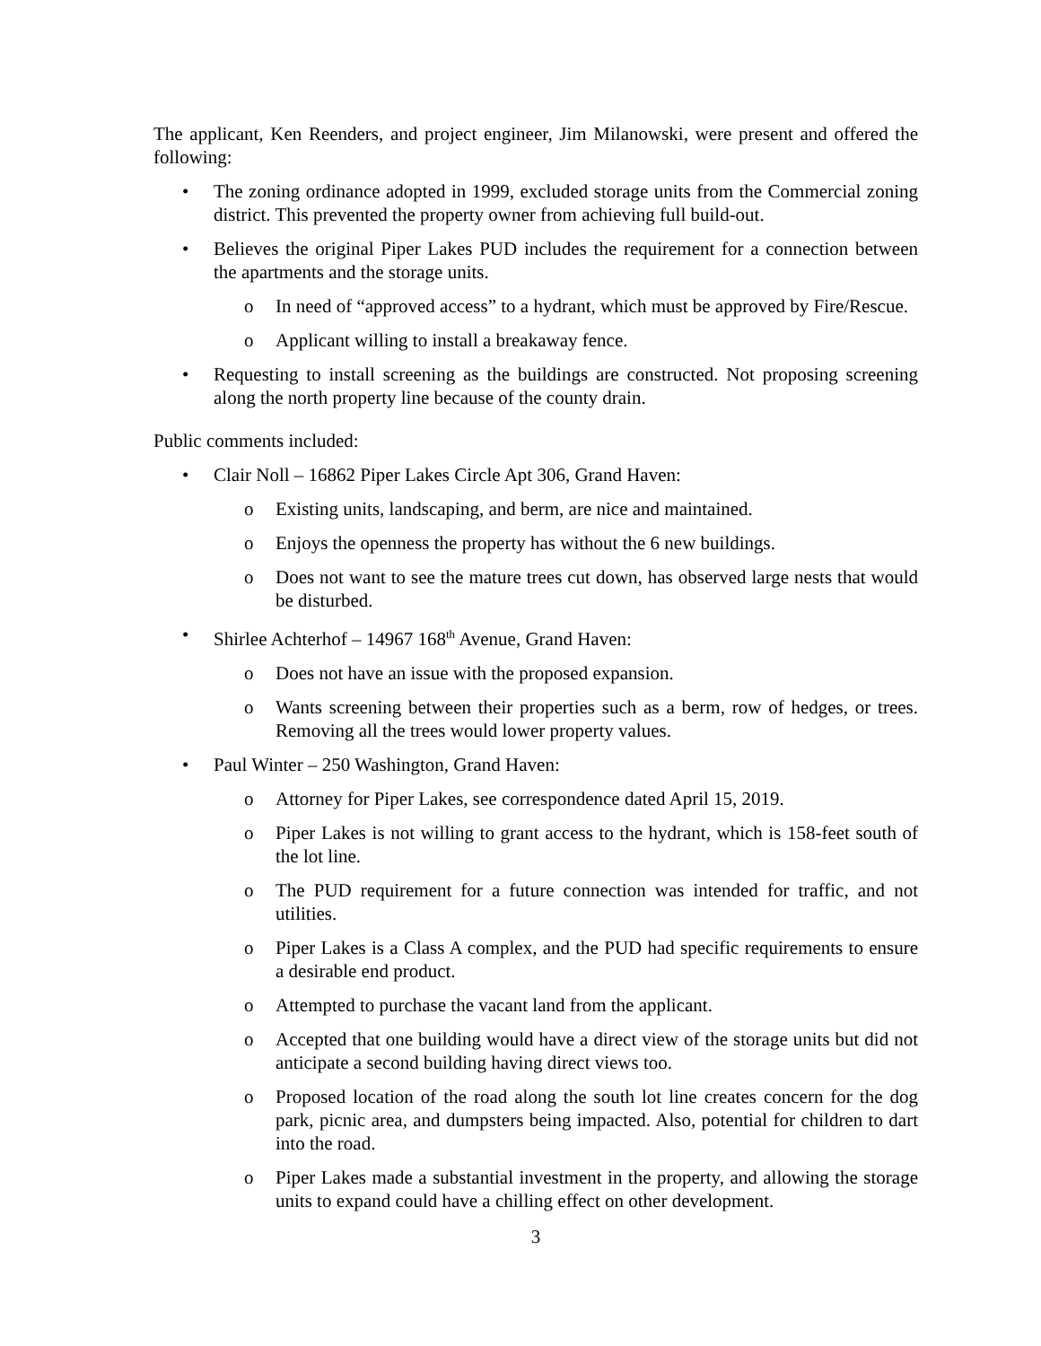The applicant, Ken Reenders, and project engineer, Jim Milanowski, were present and offered the following:
• The zoning ordinance adopted in 1999, excluded storage units from the Commercial zoning district. This prevented the property owner from achieving full build-out.
• Believes the original Piper Lakes PUD includes the requirement for a connection between the apartments and the storage units.
o In need of “approved access” to a hydrant, which must be approved by Fire/Rescue.
o Applicant willing to install a breakaway fence.
• Requesting to install screening as the buildings are constructed. Not proposing screening along the north property line because of the county drain.
Public comments included:
• Clair Noll – 16862 Piper Lakes Circle Apt 306, Grand Haven:
o Existing units, landscaping, and berm, are nice and maintained.
o Enjoys the openness the property has without the 6 new buildings.
o Does not want to see the mature trees cut down, has observed large nests that would be disturbed.
• Shirlee Achterhof – 14967 168<sup>th</sup> Avenue, Grand Haven:
o Does not have an issue with the proposed expansion.
o Wants screening between their properties such as a berm, row of hedges, or trees. Removing all the trees would lower property values.
• Paul Winter – 250 Washington, Grand Haven:
o Attorney for Piper Lakes, see correspondence dated April 15, 2019.
o Piper Lakes is not willing to grant access to the hydrant, which is 158-feet south of the lot line.
o The PUD requirement for a future connection was intended for traffic, and not utilities.
o Piper Lakes is a Class A complex, and the PUD had specific requirements to ensure a desirable end product.
o Attempted to purchase the vacant land from the applicant.
o Accepted that one building would have a direct view of the storage units but did not anticipate a second building having direct views too.
o Proposed location of the road along the south lot line creates concern for the dog park, picnic area, and dumpsters being impacted. Also, potential for children to dart into the road.
o Piper Lakes made a substantial investment in the property, and allowing the storage units to expand could have a chilling effect on other development.
3